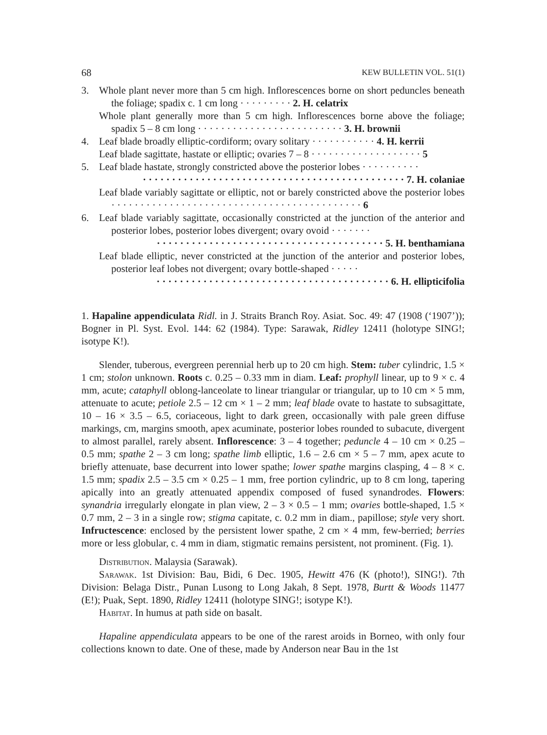68 KEW BULLETIN VOL. 51(1)
3. Whole plant never more than 5 cm high. Inflorescences borne on short peduncles beneath the foliage; spadix c. 1 cm long · · · · · · · · · 2. H. celatrix
Whole plant generally more than 5 cm high. Inflorescences borne above the foliage; spadix 5 – 8 cm long · · · · · · · · · · · · · · · · · · · · · · · · · 3. H. brownii
4. Leaf blade broadly elliptic-cordiform; ovary solitary · · · · · · · · · · · 4. H. kerrii
Leaf blade sagittate, hastate or elliptic; ovaries 7 – 8 · · · · · · · · · · · · · · · · · · · 5
5. Leaf blade hastate, strongly constricted above the posterior lobes · · · · · · · · · ·
· · · · · · · · · · · · · · · · · · · · · · · · · · · · · · · · · · · · · · · · · · · · · 7. H. colaniae
Leaf blade variably sagittate or elliptic, not or barely constricted above the posterior lobes · · · · · · · · · · · · · · · · · · · · · · · · · · · · · · · · · · · · · · · · · · · 6
6. Leaf blade variably sagittate, occasionally constricted at the junction of the anterior and posterior lobes, posterior lobes divergent; ovary ovoid · · · · · · ·
· · · · · · · · · · · · · · · · · · · · · · · · · · · · · · · · · · · · · · · 5. H. benthamiana
Leaf blade elliptic, never constricted at the junction of the anterior and posterior lobes, posterior leaf lobes not divergent; ovary bottle-shaped · · · · ·
· · · · · · · · · · · · · · · · · · · · · · · · · · · · · · · · · · · · · · · · 6. H. ellipticifolia
1. Hapaline appendiculata Ridl. in J. Straits Branch Roy. Asiat. Soc. 49: 47 (1908 (‘1907’)); Bogner in Pl. Syst. Evol. 144: 62 (1984). Type: Sarawak, Ridley 12411 (holotype SING!; isotype K!).
Slender, tuberous, evergreen perennial herb up to 20 cm high. Stem: tuber cylindric, 1.5 × 1 cm; stolon unknown. Roots c. 0.25 – 0.33 mm in diam. Leaf: prophyll linear, up to 9 × c. 4 mm, acute; cataphyll oblong-lanceolate to linear triangular or triangular, up to 10 cm × 5 mm, attenuate to acute; petiole 2.5 – 12 cm × 1 – 2 mm; leaf blade ovate to hastate to subsagittate, 10 – 16 × 3.5 – 6.5, coriaceous, light to dark green, occasionally with pale green diffuse markings, cm, margins smooth, apex acuminate, posterior lobes rounded to subacute, divergent to almost parallel, rarely absent. Inflorescence: 3 – 4 together; peduncle 4 – 10 cm × 0.25 – 0.5 mm; spathe 2 – 3 cm long; spathe limb elliptic, 1.6 – 2.6 cm × 5 – 7 mm, apex acute to briefly attenuate, base decurrent into lower spathe; lower spathe margins clasping, 4 – 8 × c. 1.5 mm; spadix 2.5 – 3.5 cm × 0.25 – 1 mm, free portion cylindric, up to 8 cm long, tapering apically into an greatly attenuated appendix composed of fused synandrodes. Flowers: synandria irregularly elongate in plan view, 2 – 3 × 0.5 – 1 mm; ovaries bottle-shaped, 1.5 × 0.7 mm, 2 – 3 in a single row; stigma capitate, c. 0.2 mm in diam., papillose; style very short. Infructescence: enclosed by the persistent lower spathe, 2 cm × 4 mm, few-berried; berries more or less globular, c. 4 mm in diam, stigmatic remains persistent, not prominent. (Fig. 1).
Distribution. Malaysia (Sarawak).
Sarawak. 1st Division: Bau, Bidi, 6 Dec. 1905, Hewitt 476 (K (photo!), SING!). 7th Division: Belaga Distr., Punan Lusong to Long Jakah, 8 Sept. 1978, Burtt & Woods 11477 (E!); Puak, Sept. 1890, Ridley 12411 (holotype SING!; isotype K!).
Habitat. In humus at path side on basalt.
Hapaline appendiculata appears to be one of the rarest aroids in Borneo, with only four collections known to date. One of these, made by Anderson near Bau in the 1st